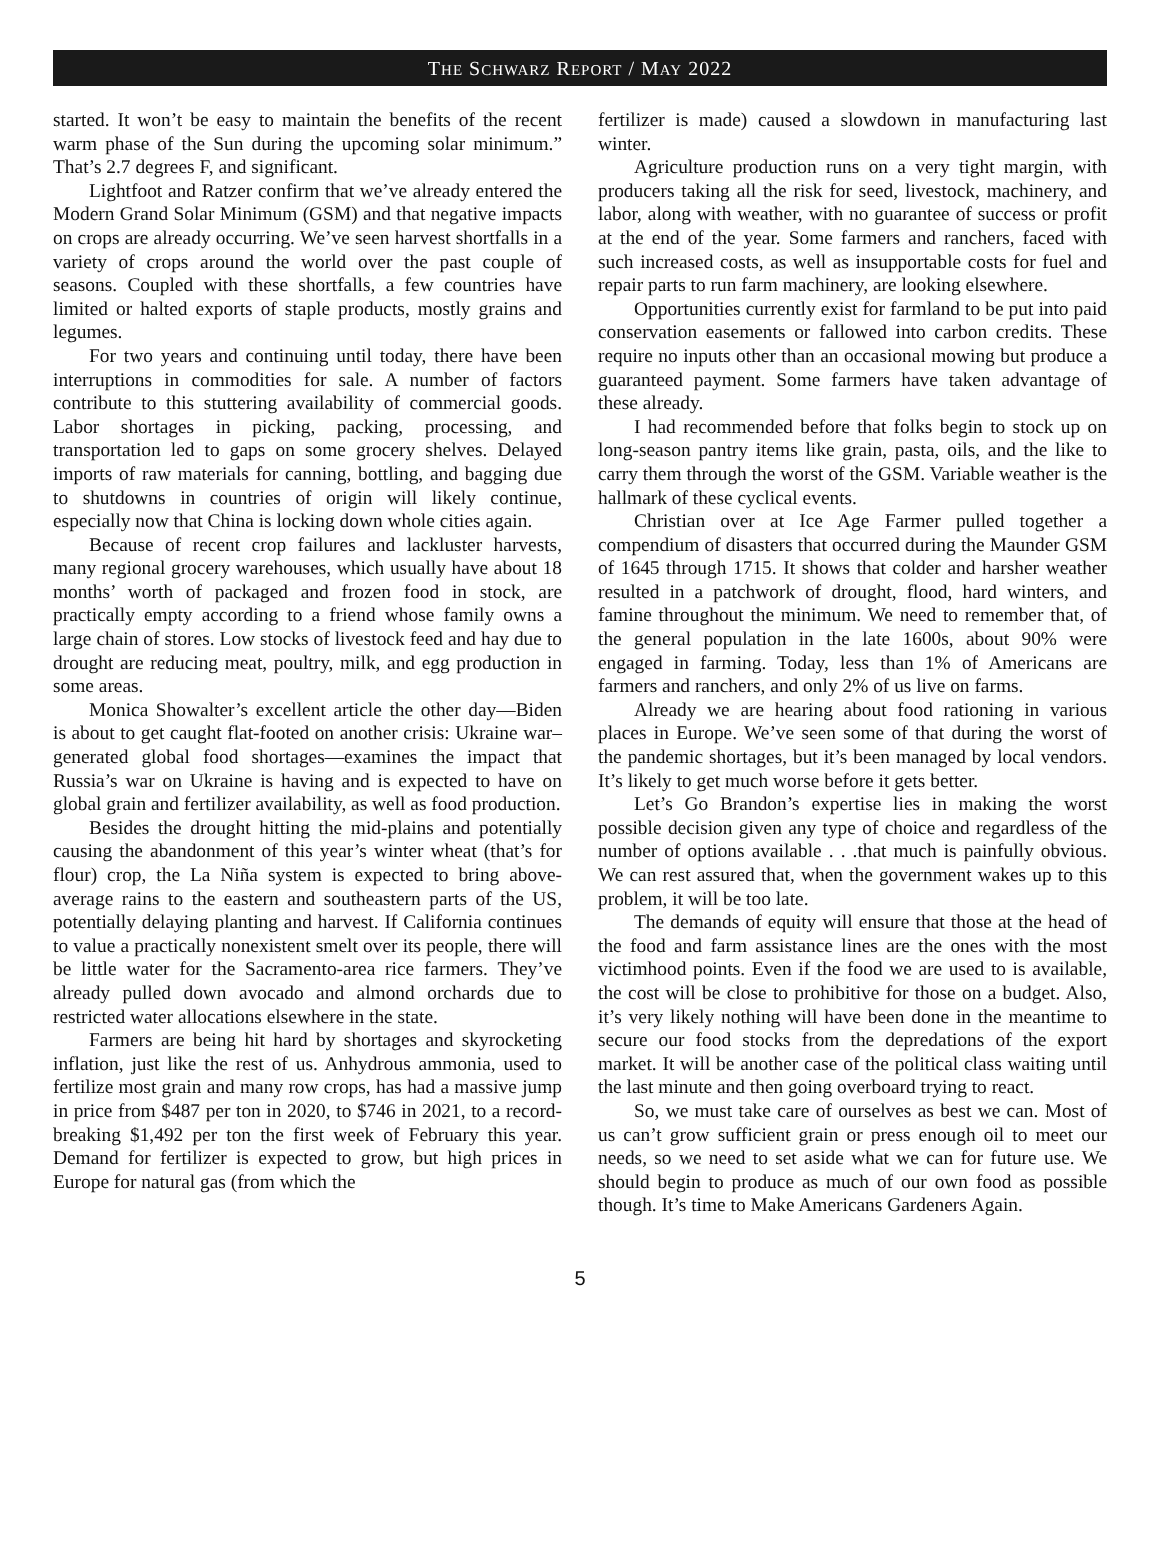THE SCHWARZ REPORT / MAY 2022
started. It won’t be easy to maintain the benefits of the recent warm phase of the Sun during the upcoming solar minimum.” That’s 2.7 degrees F, and significant.
Lightfoot and Ratzer confirm that we’ve already entered the Modern Grand Solar Minimum (GSM) and that negative impacts on crops are already occurring. We’ve seen harvest shortfalls in a variety of crops around the world over the past couple of seasons. Coupled with these shortfalls, a few countries have limited or halted exports of staple products, mostly grains and legumes.
For two years and continuing until today, there have been interruptions in commodities for sale. A number of factors contribute to this stuttering availability of commercial goods. Labor shortages in picking, packing, processing, and transportation led to gaps on some grocery shelves. Delayed imports of raw materials for canning, bottling, and bagging due to shutdowns in countries of origin will likely continue, especially now that China is locking down whole cities again.
Because of recent crop failures and lackluster harvests, many regional grocery warehouses, which usually have about 18 months’ worth of packaged and frozen food in stock, are practically empty according to a friend whose family owns a large chain of stores. Low stocks of livestock feed and hay due to drought are reducing meat, poultry, milk, and egg production in some areas.
Monica Showalter’s excellent article the other day—Biden is about to get caught flat-footed on another crisis: Ukraine war–generated global food shortages—examines the impact that Russia’s war on Ukraine is having and is expected to have on global grain and fertilizer availability, as well as food production.
Besides the drought hitting the mid-plains and potentially causing the abandonment of this year’s winter wheat (that’s for flour) crop, the La Niña system is expected to bring above-average rains to the eastern and southeastern parts of the US, potentially delaying planting and harvest. If California continues to value a practically nonexistent smelt over its people, there will be little water for the Sacramento-area rice farmers. They’ve already pulled down avocado and almond orchards due to restricted water allocations elsewhere in the state.
Farmers are being hit hard by shortages and skyrocketing inflation, just like the rest of us. Anhydrous ammonia, used to fertilize most grain and many row crops, has had a massive jump in price from $487 per ton in 2020, to $746 in 2021, to a record-breaking $1,492 per ton the first week of February this year. Demand for fertilizer is expected to grow, but high prices in Europe for natural gas (from which the
fertilizer is made) caused a slowdown in manufacturing last winter.
Agriculture production runs on a very tight margin, with producers taking all the risk for seed, livestock, machinery, and labor, along with weather, with no guarantee of success or profit at the end of the year. Some farmers and ranchers, faced with such increased costs, as well as insupportable costs for fuel and repair parts to run farm machinery, are looking elsewhere.
Opportunities currently exist for farmland to be put into paid conservation easements or fallowed into carbon credits. These require no inputs other than an occasional mowing but produce a guaranteed payment. Some farmers have taken advantage of these already.
I had recommended before that folks begin to stock up on long-season pantry items like grain, pasta, oils, and the like to carry them through the worst of the GSM. Variable weather is the hallmark of these cyclical events.
Christian over at Ice Age Farmer pulled together a compendium of disasters that occurred during the Maunder GSM of 1645 through 1715. It shows that colder and harsher weather resulted in a patchwork of drought, flood, hard winters, and famine throughout the minimum. We need to remember that, of the general population in the late 1600s, about 90% were engaged in farming. Today, less than 1% of Americans are farmers and ranchers, and only 2% of us live on farms.
Already we are hearing about food rationing in various places in Europe. We’ve seen some of that during the worst of the pandemic shortages, but it’s been managed by local vendors. It’s likely to get much worse before it gets better.
Let’s Go Brandon’s expertise lies in making the worst possible decision given any type of choice and regardless of the number of options available . . .that much is painfully obvious. We can rest assured that, when the government wakes up to this problem, it will be too late.
The demands of equity will ensure that those at the head of the food and farm assistance lines are the ones with the most victimhood points. Even if the food we are used to is available, the cost will be close to prohibitive for those on a budget. Also, it’s very likely nothing will have been done in the meantime to secure our food stocks from the depredations of the export market. It will be another case of the political class waiting until the last minute and then going overboard trying to react.
So, we must take care of ourselves as best we can. Most of us can’t grow sufficient grain or press enough oil to meet our needs, so we need to set aside what we can for future use. We should begin to produce as much of our own food as possible though. It’s time to Make Americans Gardeners Again.
5